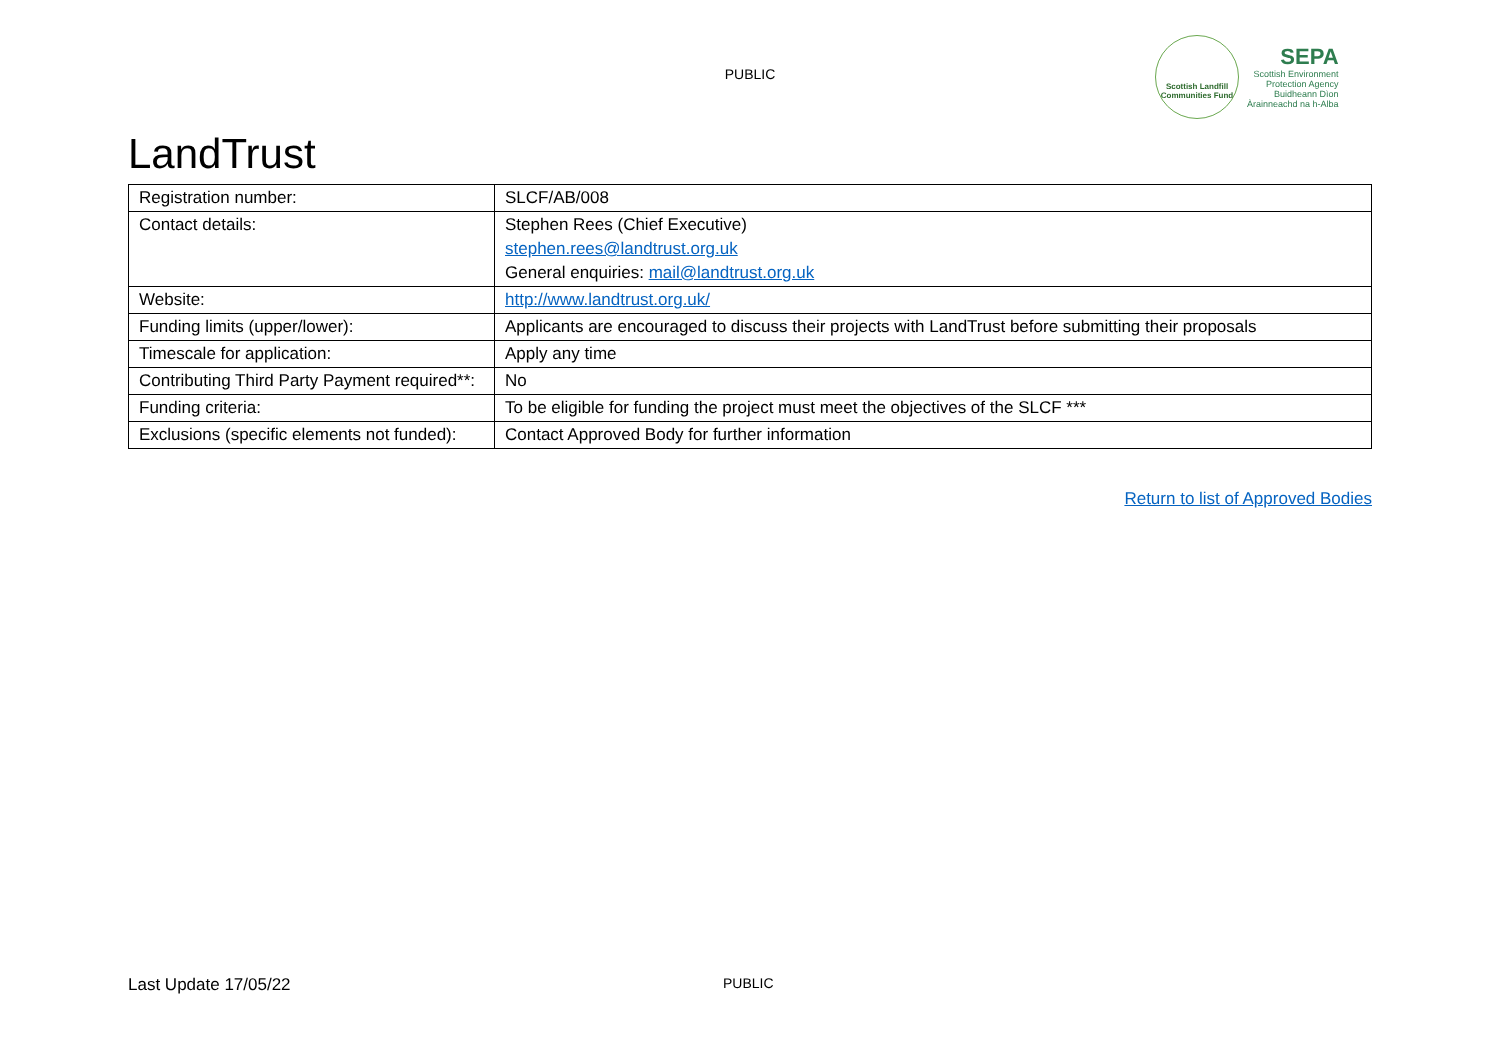PUBLIC
Scottish Landfill Communities Fund
SEPA
Scottish Environment
Protection Agency
Buidheann Dìon
Àrainneachd na h-Alba
LandTrust
| Registration number: | SLCF/AB/008 |
| Contact details: | Stephen Rees (Chief Executive) stephen.rees@landtrust.org.uk General enquiries: mail@landtrust.org.uk |
| Website: | http://www.landtrust.org.uk/ |
| Funding limits (upper/lower): | Applicants are encouraged to discuss their projects with LandTrust before submitting their proposals |
| Timescale for application: | Apply any time |
| Contributing Third Party Payment required**: | No |
| Funding criteria: | To be eligible for funding the project must meet the objectives of the SLCF *** |
| Exclusions (specific elements not funded): | Contact Approved Body for further information |
Return to list of Approved Bodies
Last Update 17/05/22 PUBLIC